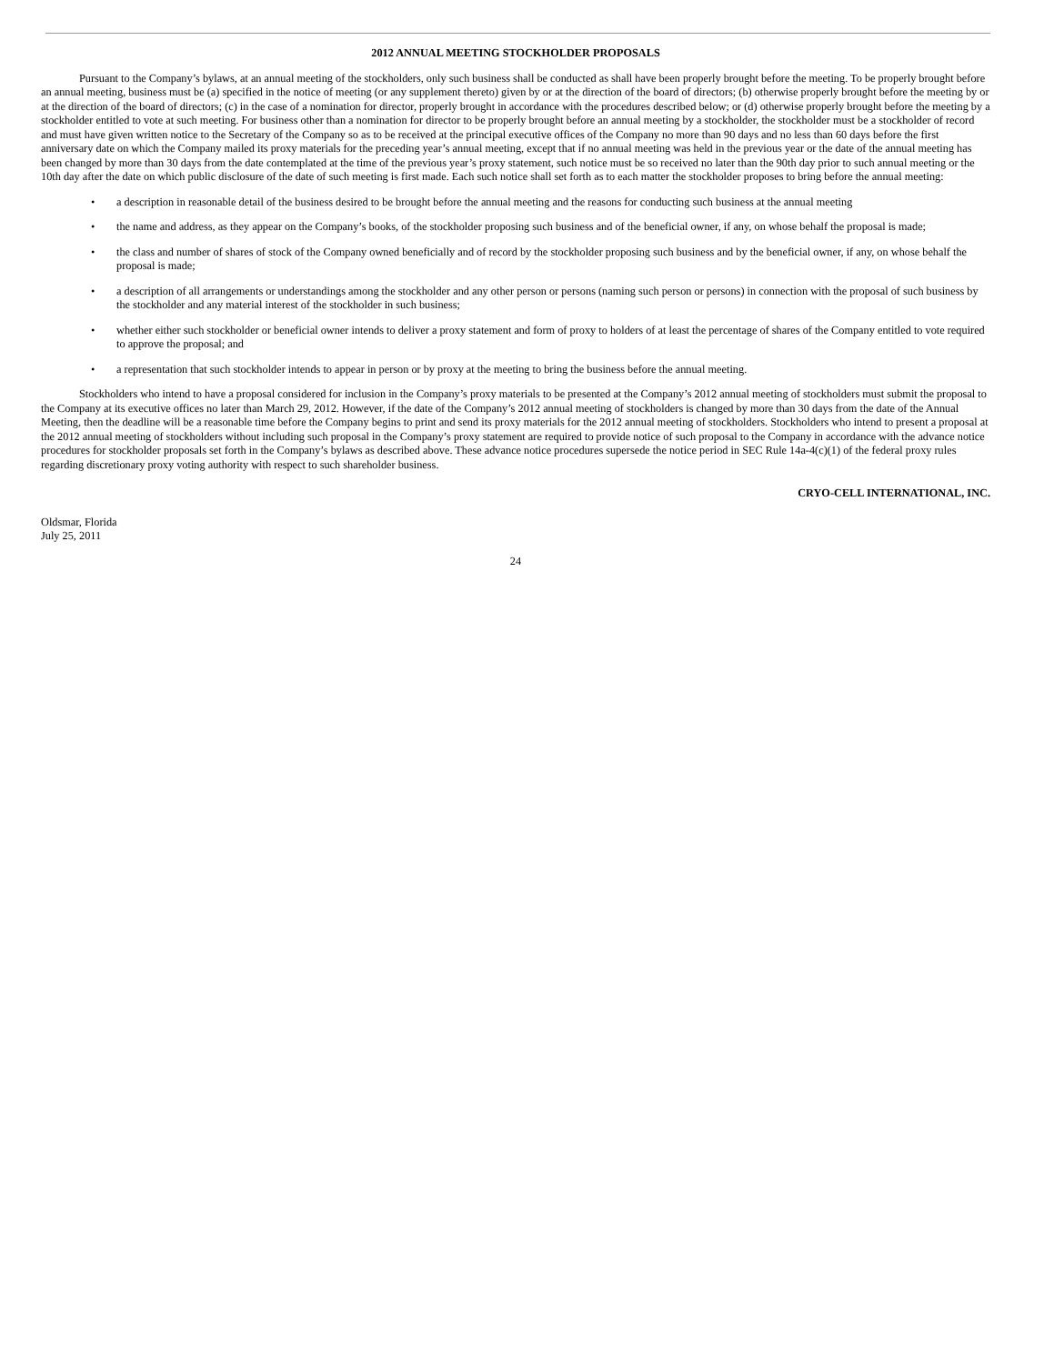2012 ANNUAL MEETING STOCKHOLDER PROPOSALS
Pursuant to the Company’s bylaws, at an annual meeting of the stockholders, only such business shall be conducted as shall have been properly brought before the meeting. To be properly brought before an annual meeting, business must be (a) specified in the notice of meeting (or any supplement thereto) given by or at the direction of the board of directors; (b) otherwise properly brought before the meeting by or at the direction of the board of directors; (c) in the case of a nomination for director, properly brought in accordance with the procedures described below; or (d) otherwise properly brought before the meeting by a stockholder entitled to vote at such meeting. For business other than a nomination for director to be properly brought before an annual meeting by a stockholder, the stockholder must be a stockholder of record and must have given written notice to the Secretary of the Company so as to be received at the principal executive offices of the Company no more than 90 days and no less than 60 days before the first anniversary date on which the Company mailed its proxy materials for the preceding year’s annual meeting, except that if no annual meeting was held in the previous year or the date of the annual meeting has been changed by more than 30 days from the date contemplated at the time of the previous year’s proxy statement, such notice must be so received no later than the 90th day prior to such annual meeting or the 10th day after the date on which public disclosure of the date of such meeting is first made. Each such notice shall set forth as to each matter the stockholder proposes to bring before the annual meeting:
• a description in reasonable detail of the business desired to be brought before the annual meeting and the reasons for conducting such business at the annual meeting
• the name and address, as they appear on the Company’s books, of the stockholder proposing such business and of the beneficial owner, if any, on whose behalf the proposal is made;
• the class and number of shares of stock of the Company owned beneficially and of record by the stockholder proposing such business and by the beneficial owner, if any, on whose behalf the proposal is made;
• a description of all arrangements or understandings among the stockholder and any other person or persons (naming such person or persons) in connection with the proposal of such business by the stockholder and any material interest of the stockholder in such business;
• whether either such stockholder or beneficial owner intends to deliver a proxy statement and form of proxy to holders of at least the percentage of shares of the Company entitled to vote required to approve the proposal; and
• a representation that such stockholder intends to appear in person or by proxy at the meeting to bring the business before the annual meeting.
Stockholders who intend to have a proposal considered for inclusion in the Company’s proxy materials to be presented at the Company’s 2012 annual meeting of stockholders must submit the proposal to the Company at its executive offices no later than March 29, 2012. However, if the date of the Company’s 2012 annual meeting of stockholders is changed by more than 30 days from the date of the Annual Meeting, then the deadline will be a reasonable time before the Company begins to print and send its proxy materials for the 2012 annual meeting of stockholders. Stockholders who intend to present a proposal at the 2012 annual meeting of stockholders without including such proposal in the Company’s proxy statement are required to provide notice of such proposal to the Company in accordance with the advance notice procedures for stockholder proposals set forth in the Company’s bylaws as described above. These advance notice procedures supersede the notice period in SEC Rule 14a-4(c)(1) of the federal proxy rules regarding discretionary proxy voting authority with respect to such shareholder business.
CRYO-CELL INTERNATIONAL, INC.
Oldsmar, Florida
July 25, 2011
24